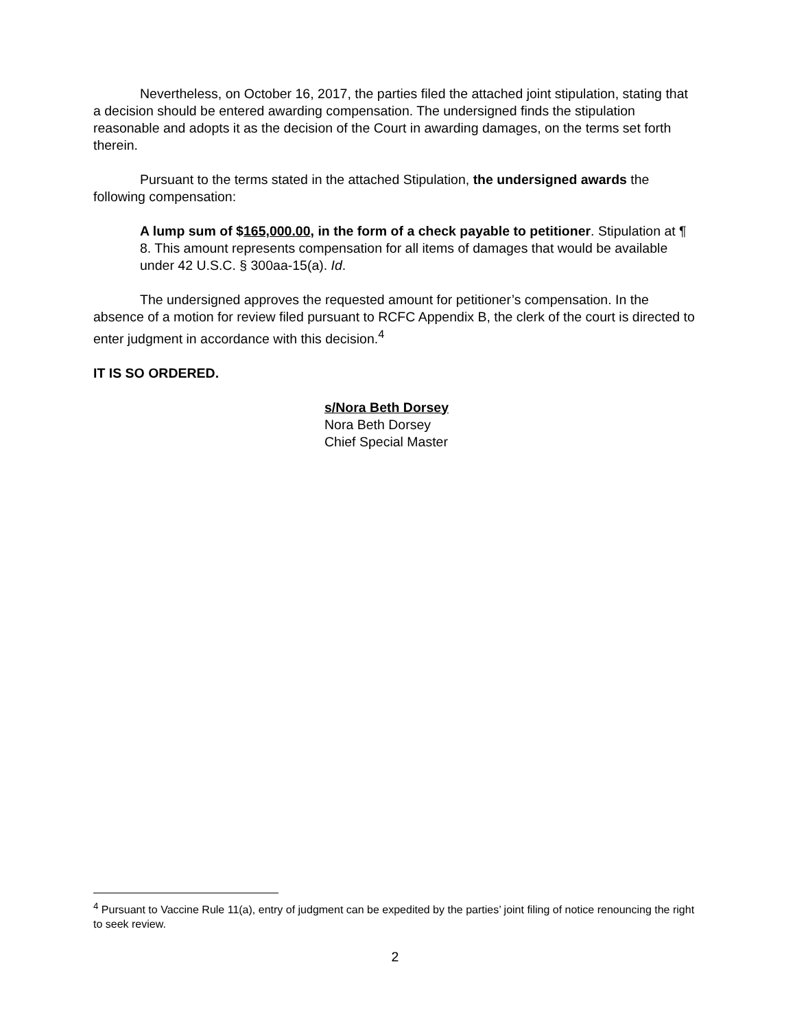Nevertheless, on October 16, 2017, the parties filed the attached joint stipulation, stating that a decision should be entered awarding compensation. The undersigned finds the stipulation reasonable and adopts it as the decision of the Court in awarding damages, on the terms set forth therein.
Pursuant to the terms stated in the attached Stipulation, the undersigned awards the following compensation:
A lump sum of $165,000.00, in the form of a check payable to petitioner. Stipulation at ¶ 8. This amount represents compensation for all items of damages that would be available under 42 U.S.C. § 300aa-15(a). Id.
The undersigned approves the requested amount for petitioner’s compensation. In the absence of a motion for review filed pursuant to RCFC Appendix B, the clerk of the court is directed to enter judgment in accordance with this decision.<sup>4</sup>
IT IS SO ORDERED.
s/Nora Beth Dorsey
Nora Beth Dorsey
Chief Special Master
<sup>4</sup> Pursuant to Vaccine Rule 11(a), entry of judgment can be expedited by the parties’ joint filing of notice renouncing the right to seek review.
2